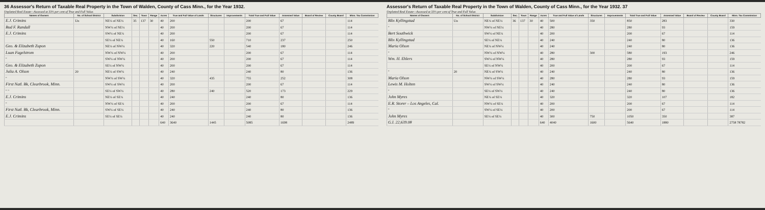36 Assessor's Return of Taxable Real Property in the Town of Walden, County of Cass Minn., for the Year 1932.
Unplatted Real Estate—Assessed at 33⅓ per cent of True and Full Value.
| Names of Owners | No. of School District | Subdivision | Sec. | Town | Range | Acres | True and Full Value of Lands | Structures | Improvements | Total True and Full Value | Assessed Value | Board of Review | County Board | Minn. Tax Commission |
| --- | --- | --- | --- | --- | --- | --- | --- | --- | --- | --- | --- | --- | --- | --- |
| E.J. Crimins | Un | NE¼ of NE¼ | 35 | 137 | 30 | 40 | 200 | | | 200 | 67 | | | 114 |
| Bud F. Randall | | NW¼ of NE¼ | | | | 40 | 200 | | | 200 | 67 | | | 114 |
| E.J. Crimins | | SW¼ of NE¼ | | | | 40 | 200 | | | 200 | 67 | | | 114 |
| | | SE¼ of NE¼ | | | | 40 | 160 | 550 | | 710 | 237 | | | 250 |
| Geo. & Elizabeth Zupon | | NE¼ of NW¼ | | | | 40 | 320 | 220 | | 540 | 180 | | | 246 |
| Luan Fagelstrom | | NW¼ of NW¼ | | | | 40 | 200 | | | 200 | 67 | | | 114 |
| " | | SW¼ of NW¼ | | | | 40 | 200 | | | 200 | 67 | | | 114 |
| Geo. & Elizabeth Zupon | | SE¼ of NW¼ | | | | 40 | 200 | | | 200 | 67 | | | 114 |
| Julia A. Olson | 20 | NE¼ of SW¼ | | | | 40 | 240 | | | 240 | 80 | | | 136 |
| " | | NW¼ of SW¼ | | | | 40 | 320 | 435 | | 755 | 252 | | | 308 |
| First Natl. Bk, Clearbrook, Minn. | | SW¼ of SW¼ | | | | 40 | 200 | | | 200 | 67 | | | 114 |
| " " | | SE¼ of SW¼ | | | | 40 | 280 | 240 | | 520 | 173 | | | 229 |
| E.J. Crimins | | NE¼ of SE¼ | | | | 40 | 240 | | | 240 | 80 | | | 136 |
| " | | NW¼ of SE¼ | | | | 40 | 200 | | | 200 | 67 | | | 114 |
| First Natl. Bk, Clearbrook, Minn. | | SW¼ of SE¼ | | | | 40 | 240 | | | 240 | 80 | | | 136 |
| E.J. Crimins | | SE¼ of SE¼ | | | | 40 | 240 | | | 240 | 80 | | | 136 |
| | | | | | | 640 | 3640 | 1445 | | 5085 | 1698 | | | 2489 |
Assessor's Return of Taxable Real Property in the Town of Walden, County of Cass Minn., for the Year 1932. 37
Unplatted Real Estate—Assessed at 33⅓ per cent of True and Full Value.
| Names of Owners | No. of School District | Subdivision | Sec. | Town | Range | Acres | True and Full Value of Lands | Structures | Improvements | Total True and Full Value | Assessed Value | Board of Review | County Board | Minn. Tax Commission |
| --- | --- | --- | --- | --- | --- | --- | --- | --- | --- | --- | --- | --- | --- | --- |
| Blix Kyllingstad | Un | NE¼ of NE¼ | 36 | 137 | 30 | 40 | 500 | 350 | | 850 | 283 | | | 330 |
| " | | NW¼ of NE¼ | | | | 40 | 280 | | | 280 | 93 | | | 159 |
| Bert Southwick | | SW¼ of NE¼ | | | | 40 | 200 | | | 200 | 67 | | | 114 |
| Blix Kyllingstad | | SE¼ of NE¼ | | | | 40 | 240 | | | 240 | 80 | | | 136 |
| Maria Olson | | NE¼ of NW¼ | | | | 40 | 240 | | | 240 | 80 | | | 136 |
| " | | NW¼ of NW¼ | | | | 40 | 280 | 300 | | 580 | 193 | | | 246 |
| Wm. H. Ehlers | | SW¼ of NW¼ | | | | 40 | 280 | | | 280 | 93 | | | 159 |
| | | SE¼ of NW¼ | | | | 40 | 200 | | | 200 | 67 | | | 114 |
| " | 20 | NE¼ of SW¼ | | | | 40 | 240 | | | 240 | 80 | | | 136 |
| Maria Olson | | NW¼ of SW¼ | | | | 40 | 280 | | | 280 | 93 | | | 159 |
| Lewis M. Holten | | SW¼ of SW¼ | | | | 40 | 240 | | | 240 | 80 | | | 136 |
| " | | SE¼ of SW¼ | | | | 40 | 240 | | | 240 | 80 | | | 136 |
| John Myres | | NE¼ of SE¼ | | | | 40 | 320 | | | 320 | 107 | | | 182 |
| E.R. Storer – Los Angeles, Cal. | | NW¼ of SE¼ | | | | 40 | 200 | | | 200 | 67 | | | 114 |
| " | | SW¼ of SE¼ | | | | 40 | 200 | | | 200 | 67 | | | 114 |
| John Myres | | SE¼ of SE¼ | | | | 40 | 300 | 750 | | 1050 | 350 | | | 387 |
| G.I. 22,639.08 | | | | | | 640 | 4040 | 1600 | | 5640 | 1880 | | | 2758 78782 |